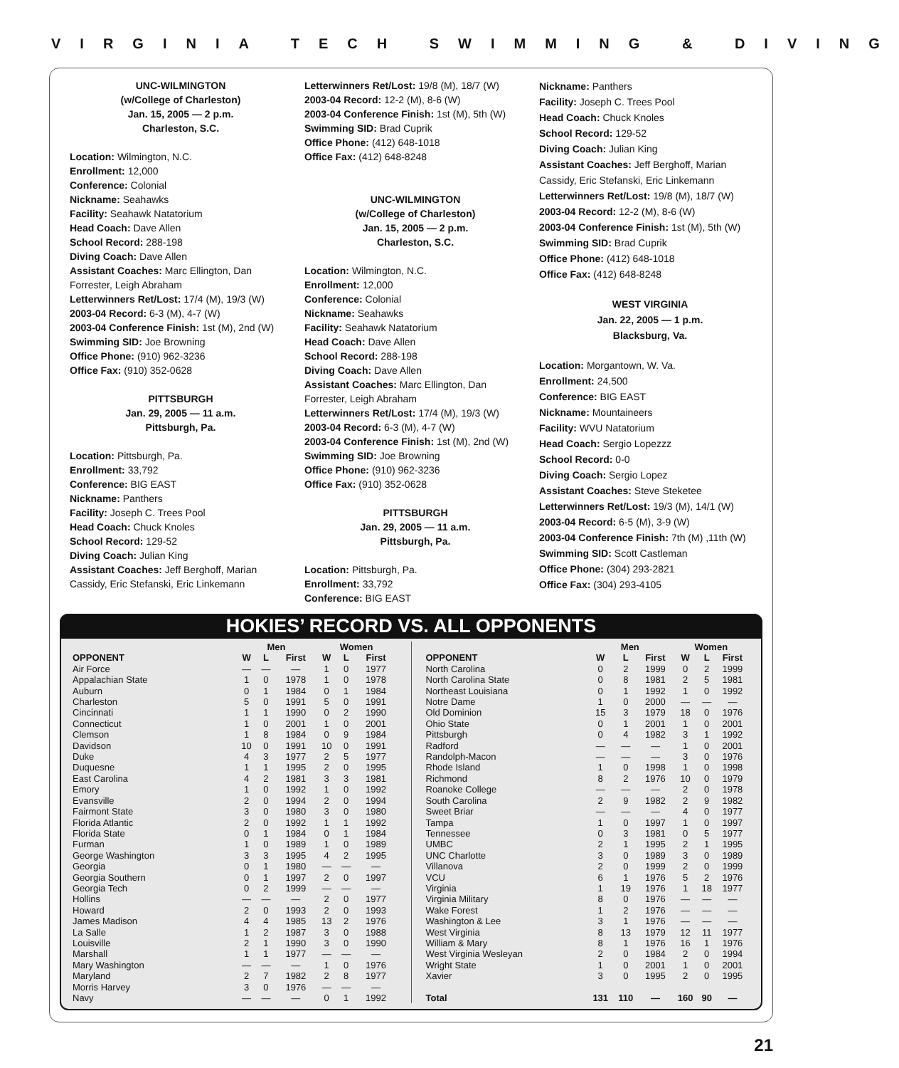VIRGINIA TECH SWIMMING & DIVING
UNC-WILMINGTON
(w/College of Charleston)
Jan. 15, 2005 — 2 p.m.
Charleston, S.C.
Location: Wilmington, N.C.
Enrollment: 12,000
Conference: Colonial
Nickname: Seahawks
Facility: Seahawk Natatorium
Head Coach: Dave Allen
School Record: 288-198
Diving Coach: Dave Allen
Assistant Coaches: Marc Ellington, Dan Forrester, Leigh Abraham
Letterwinners Ret/Lost: 17/4 (M), 19/3 (W)
2003-04 Record: 6-3 (M), 4-7 (W)
2003-04 Conference Finish: 1st (M), 2nd (W)
Swimming SID: Joe Browning
Office Phone: (910) 962-3236
Office Fax: (910) 352-0628
PITTSBURGH
Jan. 29, 2005 — 11 a.m.
Pittsburgh, Pa.
Location: Pittsburgh, Pa.
Enrollment: 33,792
Conference: BIG EAST
Nickname: Panthers
Facility: Joseph C. Trees Pool
Head Coach: Chuck Knoles
School Record: 129-52
Diving Coach: Julian King
Assistant Coaches: Jeff Berghoff, Marian Cassidy, Eric Stefanski, Eric Linkemann
Letterwinners Ret/Lost: 19/8 (M), 18/7 (W)
2003-04 Record: 12-2 (M), 8-6 (W)
2003-04 Conference Finish: 1st (M), 5th (W)
Swimming SID: Brad Cuprik
Office Phone: (412) 648-1018
Office Fax: (412) 648-8248
UNC-WILMINGTON
(w/College of Charleston)
Jan. 15, 2005 — 2 p.m.
Charleston, S.C.
Location: Wilmington, N.C.
Enrollment: 12,000
Conference: Colonial
Nickname: Seahawks
Facility: Seahawk Natatorium
Head Coach: Dave Allen
School Record: 288-198
Diving Coach: Dave Allen
Assistant Coaches: Marc Ellington, Dan Forrester, Leigh Abraham
Letterwinners Ret/Lost: 17/4 (M), 19/3 (W)
2003-04 Record: 6-3 (M), 4-7 (W)
2003-04 Conference Finish: 1st (M), 2nd (W)
Swimming SID: Joe Browning
Office Phone: (910) 962-3236
Office Fax: (910) 352-0628
PITTSBURGH
Jan. 29, 2005 — 11 a.m.
Pittsburgh, Pa.
Location: Pittsburgh, Pa.
Enrollment: 33,792
Conference: BIG EAST
Nickname: Panthers
Facility: Joseph C. Trees Pool
Head Coach: Chuck Knoles
School Record: 129-52
Diving Coach: Julian King
Assistant Coaches: Jeff Berghoff, Marian Cassidy, Eric Stefanski, Eric Linkemann
Letterwinners Ret/Lost: 19/8 (M), 18/7 (W)
2003-04 Record: 12-2 (M), 8-6 (W)
2003-04 Conference Finish: 1st (M), 5th (W)
Swimming SID: Brad Cuprik
Office Phone: (412) 648-1018
Office Fax: (412) 648-8248
WEST VIRGINIA
Jan. 22, 2005 — 1 p.m.
Blacksburg, Va.
Location: Morgantown, W. Va.
Enrollment: 24,500
Conference: BIG EAST
Nickname: Mountaineers
Facility: WVU Natatorium
Head Coach: Sergio Lopezzz
School Record: 0-0
Diving Coach: Sergio Lopez
Assistant Coaches: Steve Steketee
Letterwinners Ret/Lost: 19/3 (M), 14/1 (W)
2003-04 Record: 6-5 (M), 3-9 (W)
2003-04 Conference Finish: 7th (M) ,11th (W)
Swimming SID: Scott Castleman
Office Phone: (304) 293-2821
Office Fax: (304) 293-4105
HOKIES’ RECORD VS. ALL OPPONENTS
| | Men | | | Women | | |
| --- | --- | --- | --- | --- | --- | --- |
| OPPONENT | W | L | First | W | L | First |
| Air Force | — | — | — | 1 | 0 | 1977 |
| Appalachian State | 1 | 0 | 1978 | 1 | 0 | 1978 |
| Auburn | 0 | 1 | 1984 | 0 | 1 | 1984 |
| Charleston | 5 | 0 | 1991 | 5 | 0 | 1991 |
| Cincinnati | 1 | 1 | 1990 | 0 | 2 | 1990 |
| Connecticut | 1 | 0 | 2001 | 1 | 0 | 2001 |
| Clemson | 1 | 8 | 1984 | 0 | 9 | 1984 |
| Davidson | 10 | 0 | 1991 | 10 | 0 | 1991 |
| Duke | 4 | 3 | 1977 | 2 | 5 | 1977 |
| Duquesne | 1 | 1 | 1995 | 2 | 0 | 1995 |
| East Carolina | 4 | 2 | 1981 | 3 | 3 | 1981 |
| Emory | 1 | 0 | 1992 | 1 | 0 | 1992 |
| Evansville | 2 | 0 | 1994 | 2 | 0 | 1994 |
| Fairmont State | 3 | 0 | 1980 | 3 | 0 | 1980 |
| Florida Atlantic | 2 | 0 | 1992 | 1 | 1 | 1992 |
| Florida State | 0 | 1 | 1984 | 0 | 1 | 1984 |
| Furman | 1 | 0 | 1989 | 1 | 0 | 1989 |
| George Washington | 3 | 3 | 1995 | 4 | 2 | 1995 |
| Georgia | 0 | 1 | 1980 | — | — | — |
| Georgia Southern | 0 | 1 | 1997 | 2 | 0 | 1997 |
| Georgia Tech | 0 | 2 | 1999 | — | — | — |
| Hollins | — | — | — | 2 | 0 | 1977 |
| Howard | 2 | 0 | 1993 | 2 | 0 | 1993 |
| James Madison | 4 | 4 | 1985 | 13 | 2 | 1976 |
| La Salle | 1 | 2 | 1987 | 3 | 0 | 1988 |
| Louisville | 2 | 1 | 1990 | 3 | 0 | 1990 |
| Marshall | 1 | 1 | 1977 | — | — | — |
| Mary Washington | — | — | — | 1 | 0 | 1976 |
| Maryland | 2 | 7 | 1982 | 2 | 8 | 1977 |
| Morris Harvey | 3 | 0 | 1976 | — | — | — |
| Navy | — | — | — | 0 | 1 | 1992 |
| | Men | | | Women | | |
| --- | --- | --- | --- | --- | --- | --- |
| OPPONENT | W | L | First | W | L | First |
| North Carolina | 0 | 2 | 1999 | 0 | 2 | 1999 |
| North Carolina State | 0 | 8 | 1981 | 2 | 5 | 1981 |
| Northeast Louisiana | 0 | 1 | 1992 | 1 | 0 | 1992 |
| Notre Dame | 1 | 0 | 2000 | — | — | — |
| Old Dominion | 15 | 3 | 1979 | 18 | 0 | 1976 |
| Ohio State | 0 | 1 | 2001 | 1 | 0 | 2001 |
| Pittsburgh | 0 | 4 | 1982 | 3 | 1 | 1992 |
| Radford | — | — | — | 1 | 0 | 2001 |
| Randolph-Macon | — | — | — | 3 | 0 | 1976 |
| Rhode Island | 1 | 0 | 1998 | 1 | 0 | 1998 |
| Richmond | 8 | 2 | 1976 | 10 | 0 | 1979 |
| Roanoke College | — | — | — | 2 | 0 | 1978 |
| South Carolina | 2 | 9 | 1982 | 2 | 9 | 1982 |
| Sweet Briar | — | — | — | 4 | 0 | 1977 |
| Tampa | 1 | 0 | 1997 | 1 | 0 | 1997 |
| Tennessee | 0 | 3 | 1981 | 0 | 5 | 1977 |
| UMBC | 2 | 1 | 1995 | 2 | 1 | 1995 |
| UNC Charlotte | 3 | 0 | 1989 | 3 | 0 | 1989 |
| Villanova | 2 | 0 | 1999 | 2 | 0 | 1999 |
| VCU | 6 | 1 | 1976 | 5 | 2 | 1976 |
| Virginia | 1 | 19 | 1976 | 1 | 18 | 1977 |
| Virginia Military | 8 | 0 | 1976 | — | — | — |
| Wake Forest | 1 | 2 | 1976 | — | — | — |
| Washington & Lee | 3 | 1 | 1976 | — | — | — |
| West Virginia | 8 | 13 | 1979 | 12 | 11 | 1977 |
| William & Mary | 8 | 1 | 1976 | 16 | 1 | 1976 |
| West Virginia Wesleyan | 2 | 0 | 1984 | 2 | 0 | 1994 |
| Wright State | 1 | 0 | 2001 | 1 | 0 | 2001 |
| Xavier | 3 | 0 | 1995 | 2 | 0 | 1995 |
| Total | 131 | 110 | — | 160 | 90 | — |
21